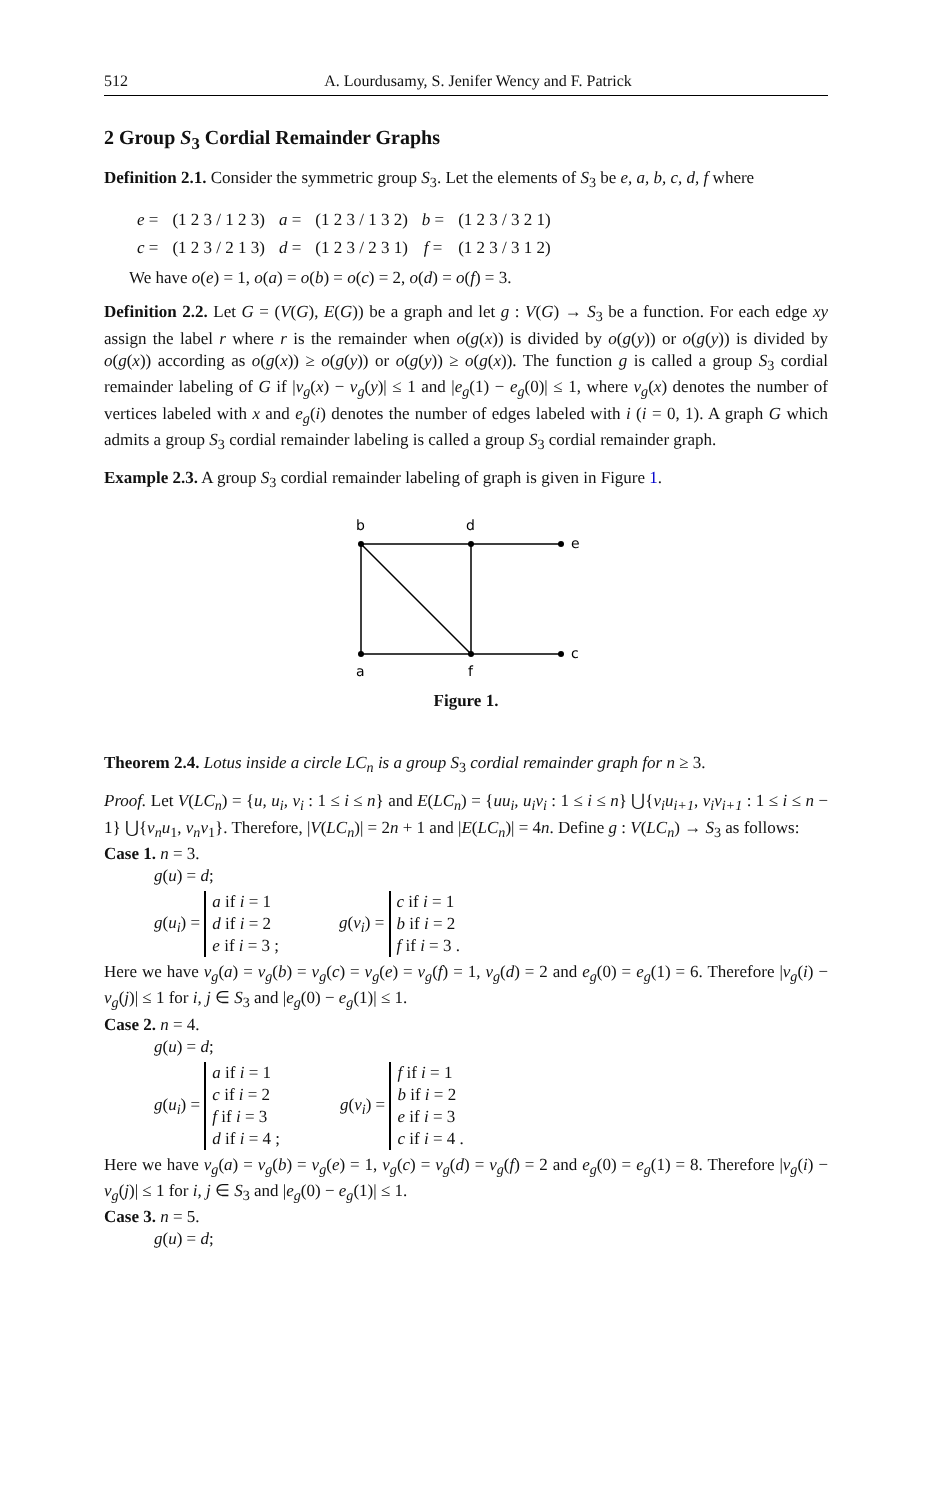512 A. Lourdusamy, S. Jenifer Wency and F. Patrick
2 Group S<sub>3</sub> Cordial Remainder Graphs
Definition 2.1. Consider the symmetric group S<sub>3</sub>. Let the elements of S<sub>3</sub> be e, a, b, c, d, f where
| e = | (1 2 3 / 1 2 3) | a = | (1 2 3 / 1 3 2) | b = | (1 2 3 / 3 2 1) |
| c = | (1 2 3 / 2 1 3) | d = | (1 2 3 / 2 3 1) | f = | (1 2 3 / 3 1 2) |
We have o(e) = 1, o(a) = o(b) = o(c) = 2, o(d) = o(f) = 3.
Definition 2.2. Let G = (V(G), E(G)) be a graph and let g : V(G) → S<sub>3</sub> be a function. For each edge xy assign the label r where r is the remainder when o(g(x)) is divided by o(g(y)) or o(g(y)) is divided by o(g(x)) according as o(g(x)) ≥ o(g(y)) or o(g(y)) ≥ o(g(x)). The function g is called a group S<sub>3</sub> cordial remainder labeling of G if |v<sub>g</sub>(x) − v<sub>g</sub>(y)| ≤ 1 and |e<sub>g</sub>(1) − e<sub>g</sub>(0)| ≤ 1, where v<sub>g</sub>(x) denotes the number of vertices labeled with x and e<sub>g</sub>(i) denotes the number of edges labeled with i (i = 0, 1). A graph G which admits a group S<sub>3</sub> cordial remainder labeling is called a group S<sub>3</sub> cordial remainder graph.
Example 2.3. A group S<sub>3</sub> cordial remainder labeling of graph is given in Figure 1.
b
d
e
a
f
c
Figure 1.
Theorem 2.4. Lotus inside a circle LC<sub>n</sub> is a group S<sub>3</sub> cordial remainder graph for n ≥ 3.
Proof. Let V(LC<sub>n</sub>) = {u, u<sub>i</sub>, v<sub>i</sub> : 1 ≤ i ≤ n} and E(LC<sub>n</sub>) = {uu<sub>i</sub>, u<sub>i</sub>v<sub>i</sub> : 1 ≤ i ≤ n} ⋃{v<sub>i</sub>u<sub>i+1</sub>, v<sub>i</sub>v<sub>i+1</sub> : 1 ≤ i ≤ n − 1} ⋃{v<sub>n</sub>u<sub>1</sub>, v<sub>n</sub>v<sub>1</sub>}. Therefore, |V(LC<sub>n</sub>)| = 2n + 1 and |E(LC<sub>n</sub>)| = 4n. Define g : V(LC<sub>n</sub>) → S<sub>3</sub> as follows:
Case 1. n = 3.
g(u) = d;
g(u<sub>i</sub>) = a if i = 1
d if i = 2
e if i = 3 ;
g(v<sub>i</sub>) = c if i = 1
b if i = 2
f if i = 3 .
Here we have v<sub>g</sub>(a) = v<sub>g</sub>(b) = v<sub>g</sub>(c) = v<sub>g</sub>(e) = v<sub>g</sub>(f) = 1, v<sub>g</sub>(d) = 2 and e<sub>g</sub>(0) = e<sub>g</sub>(1) = 6. Therefore |v<sub>g</sub>(i) − v<sub>g</sub>(j)| ≤ 1 for i, j ∈ S<sub>3</sub> and |e<sub>g</sub>(0) − e<sub>g</sub>(1)| ≤ 1.
Case 2. n = 4.
g(u) = d;
g(u<sub>i</sub>) = a if i = 1
c if i = 2
f if i = 3
d if i = 4 ;
g(v<sub>i</sub>) = f if i = 1
b if i = 2
e if i = 3
c if i = 4 .
Here we have v<sub>g</sub>(a) = v<sub>g</sub>(b) = v<sub>g</sub>(e) = 1, v<sub>g</sub>(c) = v<sub>g</sub>(d) = v<sub>g</sub>(f) = 2 and e<sub>g</sub>(0) = e<sub>g</sub>(1) = 8. Therefore |v<sub>g</sub>(i) − v<sub>g</sub>(j)| ≤ 1 for i, j ∈ S<sub>3</sub> and |e<sub>g</sub>(0) − e<sub>g</sub>(1)| ≤ 1.
Case 3. n = 5.
g(u) = d;